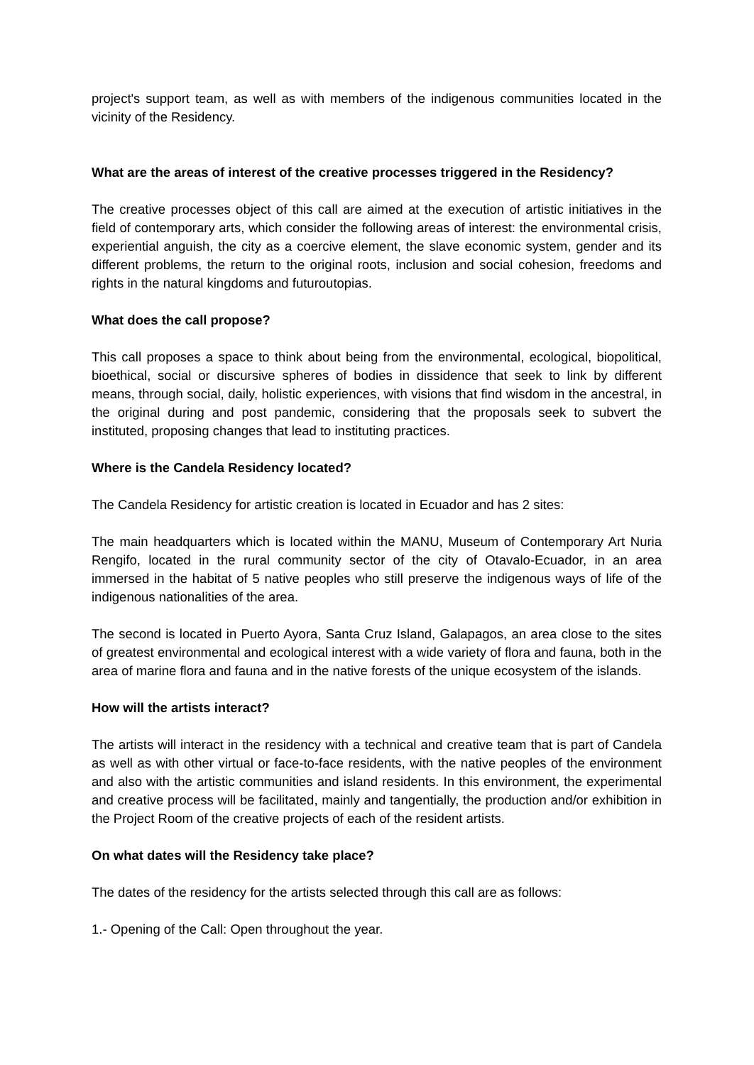project's support team, as well as with members of the indigenous communities located in the vicinity of the Residency.
What are the areas of interest of the creative processes triggered in the Residency?
The creative processes object of this call are aimed at the execution of artistic initiatives in the field of contemporary arts, which consider the following areas of interest: the environmental crisis, experiential anguish, the city as a coercive element, the slave economic system, gender and its different problems, the return to the original roots, inclusion and social cohesion, freedoms and rights in the natural kingdoms and futuroutopias.
What does the call propose?
This call proposes a space to think about being from the environmental, ecological, biopolitical, bioethical, social or discursive spheres of bodies in dissidence that seek to link by different means, through social, daily, holistic experiences, with visions that find wisdom in the ancestral, in the original during and post pandemic, considering that the proposals seek to subvert the instituted, proposing changes that lead to instituting practices.
Where is the Candela Residency located?
The Candela Residency for artistic creation is located in Ecuador and has 2 sites:
The main headquarters which is located within the MANU, Museum of Contemporary Art Nuria Rengifo, located in the rural community sector of the city of Otavalo-Ecuador, in an area immersed in the habitat of 5 native peoples who still preserve the indigenous ways of life of the indigenous nationalities of the area.
The second is located in Puerto Ayora, Santa Cruz Island, Galapagos, an area close to the sites of greatest environmental and ecological interest with a wide variety of flora and fauna, both in the area of marine flora and fauna and in the native forests of the unique ecosystem of the islands.
How will the artists interact?
The artists will interact in the residency with a technical and creative team that is part of Candela as well as with other virtual or face-to-face residents, with the native peoples of the environment and also with the artistic communities and island residents. In this environment, the experimental and creative process will be facilitated, mainly and tangentially, the production and/or exhibition in the Project Room of the creative projects of each of the resident artists.
On what dates will the Residency take place?
The dates of the residency for the artists selected through this call are as follows:
1.- Opening of the Call: Open throughout the year.